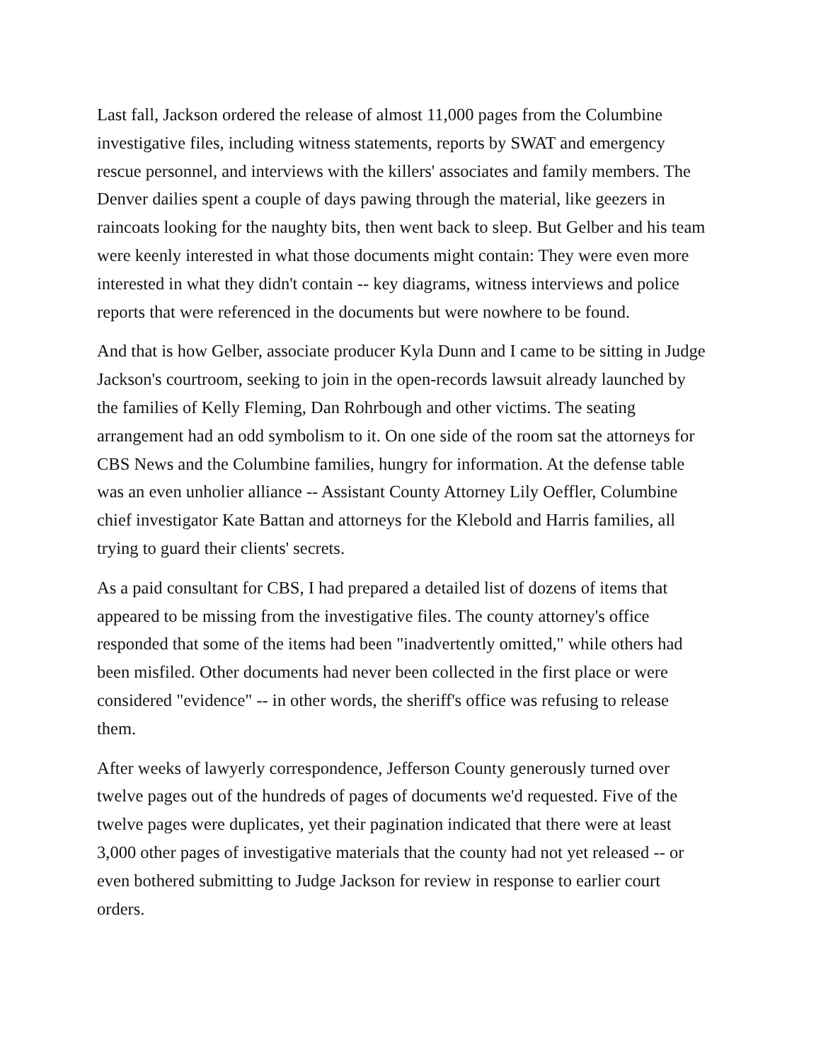Last fall, Jackson ordered the release of almost 11,000 pages from the Columbine investigative files, including witness statements, reports by SWAT and emergency rescue personnel, and interviews with the killers' associates and family members. The Denver dailies spent a couple of days pawing through the material, like geezers in raincoats looking for the naughty bits, then went back to sleep. But Gelber and his team were keenly interested in what those documents might contain: They were even more interested in what they didn't contain -- key diagrams, witness interviews and police reports that were referenced in the documents but were nowhere to be found.
And that is how Gelber, associate producer Kyla Dunn and I came to be sitting in Judge Jackson's courtroom, seeking to join in the open-records lawsuit already launched by the families of Kelly Fleming, Dan Rohrbough and other victims. The seating arrangement had an odd symbolism to it. On one side of the room sat the attorneys for CBS News and the Columbine families, hungry for information. At the defense table was an even unholier alliance -- Assistant County Attorney Lily Oeffler, Columbine chief investigator Kate Battan and attorneys for the Klebold and Harris families, all trying to guard their clients' secrets.
As a paid consultant for CBS, I had prepared a detailed list of dozens of items that appeared to be missing from the investigative files. The county attorney's office responded that some of the items had been "inadvertently omitted," while others had been misfiled. Other documents had never been collected in the first place or were considered "evidence" -- in other words, the sheriff's office was refusing to release them.
After weeks of lawyerly correspondence, Jefferson County generously turned over twelve pages out of the hundreds of pages of documents we'd requested. Five of the twelve pages were duplicates, yet their pagination indicated that there were at least 3,000 other pages of investigative materials that the county had not yet released -- or even bothered submitting to Judge Jackson for review in response to earlier court orders.